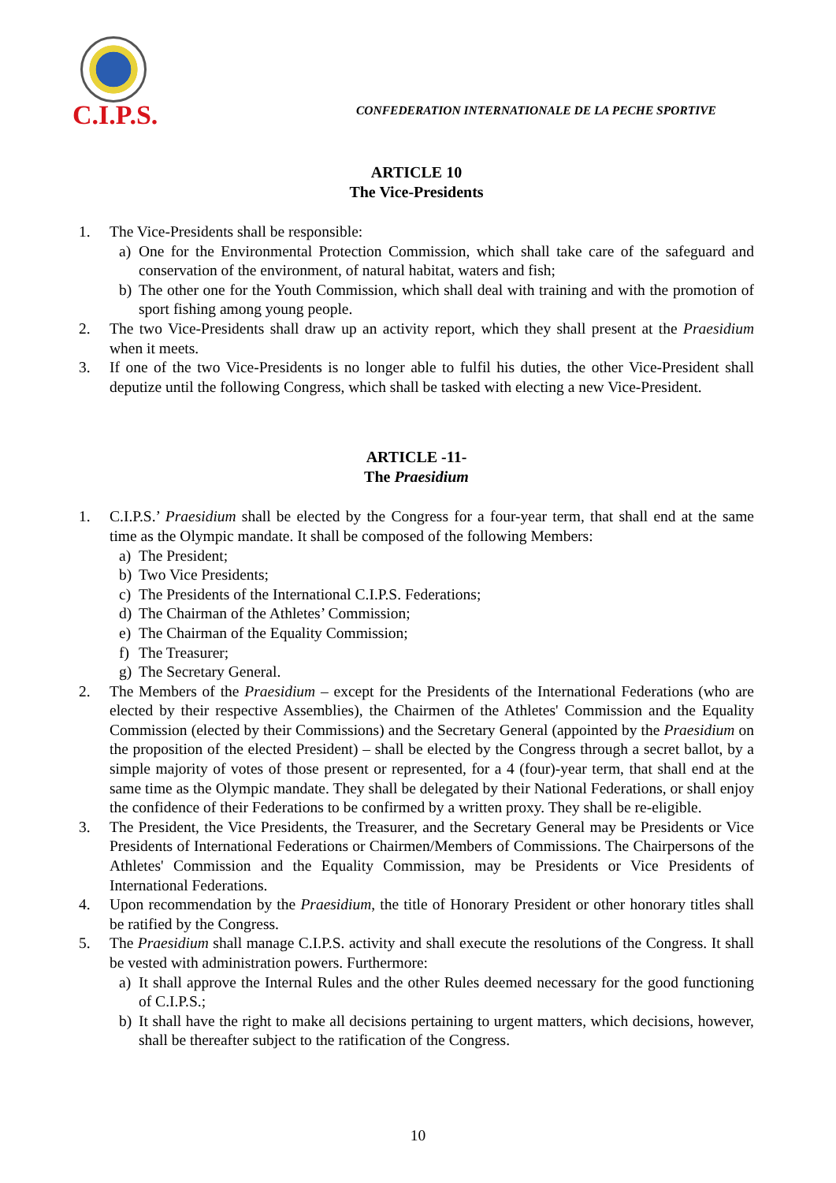C.I.P.S.
CONFEDERATION INTERNATIONALE DE LA PECHE SPORTIVE
ARTICLE 10
The Vice-Presidents
1. The Vice-Presidents shall be responsible:
a) One for the Environmental Protection Commission, which shall take care of the safeguard and conservation of the environment, of natural habitat, waters and fish;
b) The other one for the Youth Commission, which shall deal with training and with the promotion of sport fishing among young people.
2. The two Vice-Presidents shall draw up an activity report, which they shall present at the Praesidium when it meets.
3. If one of the two Vice-Presidents is no longer able to fulfil his duties, the other Vice-President shall deputize until the following Congress, which shall be tasked with electing a new Vice-President.
ARTICLE -11-
The Praesidium
1. C.I.P.S.’ Praesidium shall be elected by the Congress for a four-year term, that shall end at the same time as the Olympic mandate. It shall be composed of the following Members:
a) The President;
b) Two Vice Presidents;
c) The Presidents of the International C.I.P.S. Federations;
d) The Chairman of the Athletes’ Commission;
e) The Chairman of the Equality Commission;
f) The Treasurer;
g) The Secretary General.
2. The Members of the Praesidium – except for the Presidents of the International Federations (who are elected by their respective Assemblies), the Chairmen of the Athletes' Commission and the Equality Commission (elected by their Commissions) and the Secretary General (appointed by the Praesidium on the proposition of the elected President) – shall be elected by the Congress through a secret ballot, by a simple majority of votes of those present or represented, for a 4 (four)-year term, that shall end at the same time as the Olympic mandate. They shall be delegated by their National Federations, or shall enjoy the confidence of their Federations to be confirmed by a written proxy. They shall be re-eligible.
3. The President, the Vice Presidents, the Treasurer, and the Secretary General may be Presidents or Vice Presidents of International Federations or Chairmen/Members of Commissions. The Chairpersons of the Athletes' Commission and the Equality Commission, may be Presidents or Vice Presidents of International Federations.
4. Upon recommendation by the Praesidium, the title of Honorary President or other honorary titles shall be ratified by the Congress.
5. The Praesidium shall manage C.I.P.S. activity and shall execute the resolutions of the Congress. It shall be vested with administration powers. Furthermore:
a) It shall approve the Internal Rules and the other Rules deemed necessary for the good functioning of C.I.P.S.;
b) It shall have the right to make all decisions pertaining to urgent matters, which decisions, however, shall be thereafter subject to the ratification of the Congress.
10